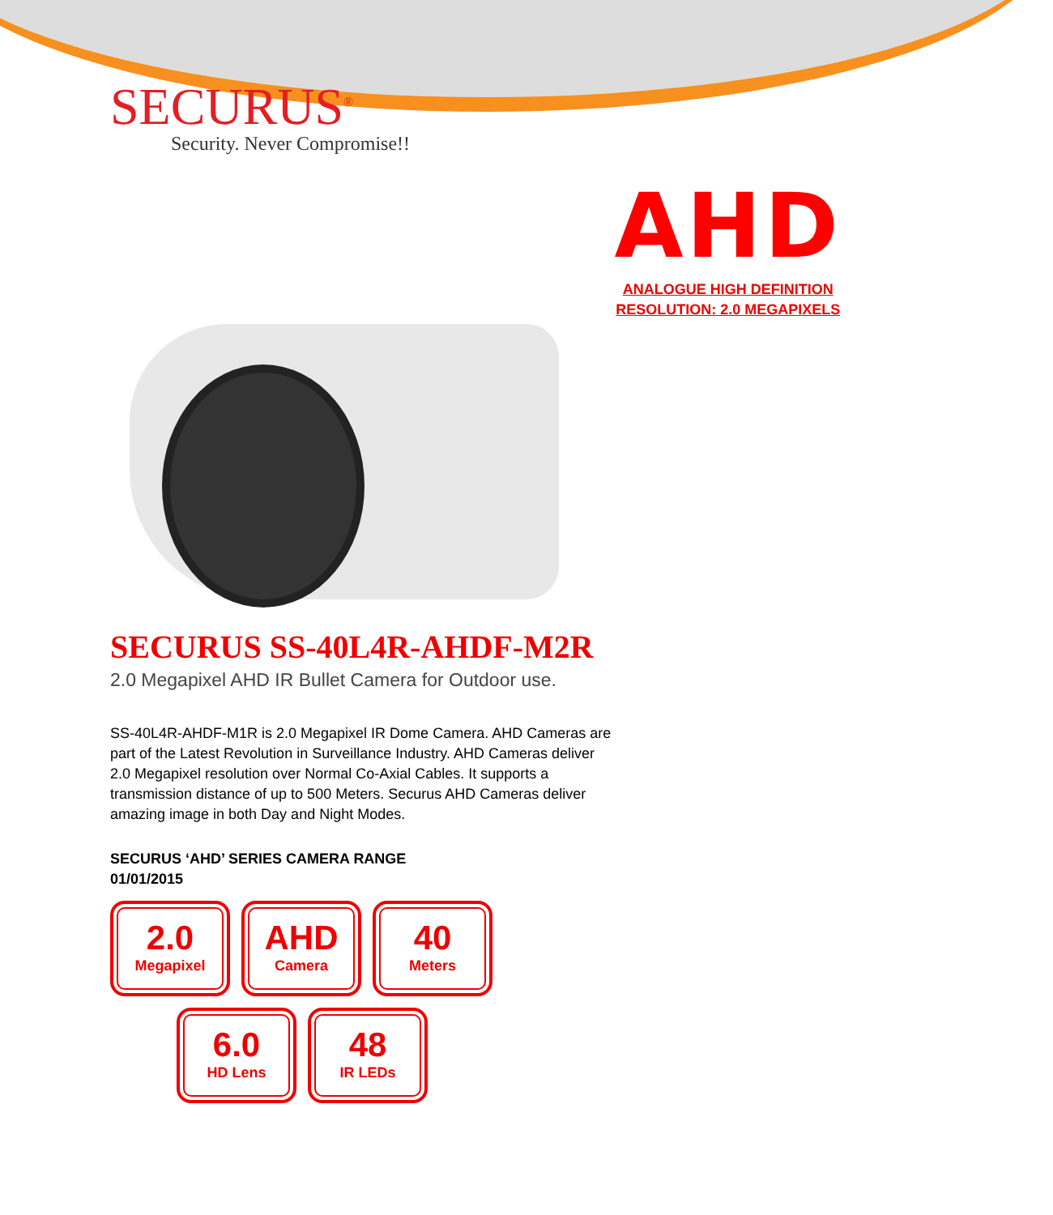SECURUS<sup>®</sup>
Security. Never Compromise!!
AHD
ANALOGUE HIGH DEFINITION
RESOLUTION: 2.0 MEGAPIXELS
SECURUS SS-40L4R-AHDF-M2R
2.0 Megapixel AHD IR Bullet Camera for Outdoor use.
SS-40L4R-AHDF-M1R is 2.0 Megapixel IR Dome Camera. AHD Cameras are part of the Latest Revolution in Surveillance Industry. AHD Cameras deliver 2.0 Megapixel resolution over Normal Co-Axial Cables. It supports a transmission distance of up to 500 Meters. Securus AHD Cameras deliver amazing image in both Day and Night Modes.
SECURUS ‘AHD’ SERIES CAMERA RANGE
01/01/2015
2.0
Megapixel
AHD
Camera
40
Meters
6.0
HD Lens
48
IR LEDs